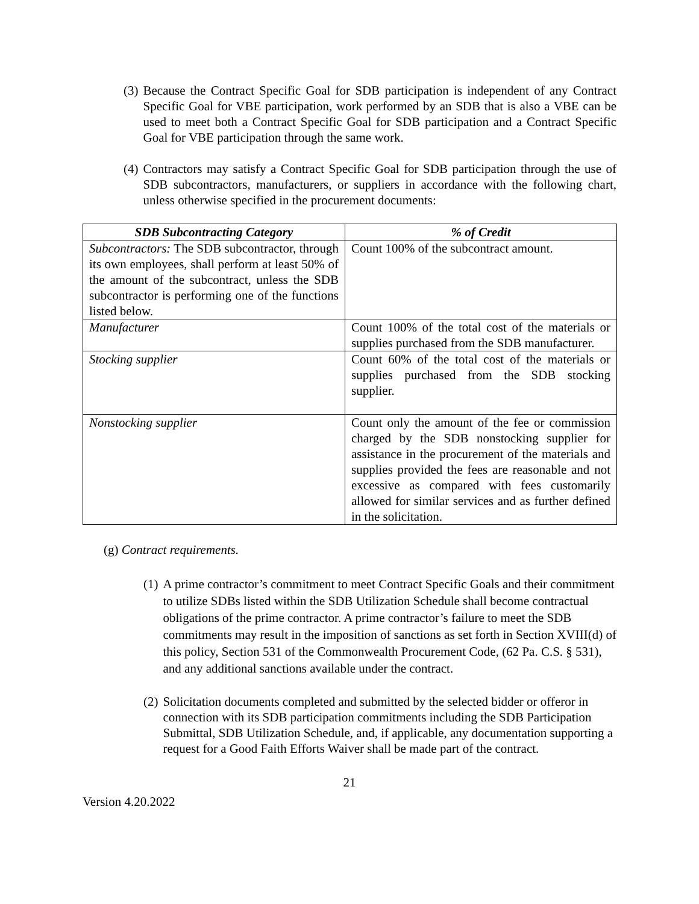(3) Because the Contract Specific Goal for SDB participation is independent of any Contract Specific Goal for VBE participation, work performed by an SDB that is also a VBE can be used to meet both a Contract Specific Goal for SDB participation and a Contract Specific Goal for VBE participation through the same work.
(4) Contractors may satisfy a Contract Specific Goal for SDB participation through the use of SDB subcontractors, manufacturers, or suppliers in accordance with the following chart, unless otherwise specified in the procurement documents:
| SDB Subcontracting Category | % of Credit |
| --- | --- |
| Subcontractors: The SDB subcontractor, through its own employees, shall perform at least 50% of the amount of the subcontract, unless the SDB subcontractor is performing one of the functions listed below. | Count 100% of the subcontract amount. |
| Manufacturer | Count 100% of the total cost of the materials or supplies purchased from the SDB manufacturer. |
| Stocking supplier | Count 60% of the total cost of the materials or supplies purchased from the SDB stocking supplier. |
| Nonstocking supplier | Count only the amount of the fee or commission charged by the SDB nonstocking supplier for assistance in the procurement of the materials and supplies provided the fees are reasonable and not excessive as compared with fees customarily allowed for similar services and as further defined in the solicitation. |
(g) Contract requirements.
(1) A prime contractor’s commitment to meet Contract Specific Goals and their commitment to utilize SDBs listed within the SDB Utilization Schedule shall become contractual obligations of the prime contractor. A prime contractor’s failure to meet the SDB commitments may result in the imposition of sanctions as set forth in Section XVIII(d) of this policy, Section 531 of the Commonwealth Procurement Code, (62 Pa. C.S. § 531), and any additional sanctions available under the contract.
(2) Solicitation documents completed and submitted by the selected bidder or offeror in connection with its SDB participation commitments including the SDB Participation Submittal, SDB Utilization Schedule, and, if applicable, any documentation supporting a request for a Good Faith Efforts Waiver shall be made part of the contract.
21
Version 4.20.2022